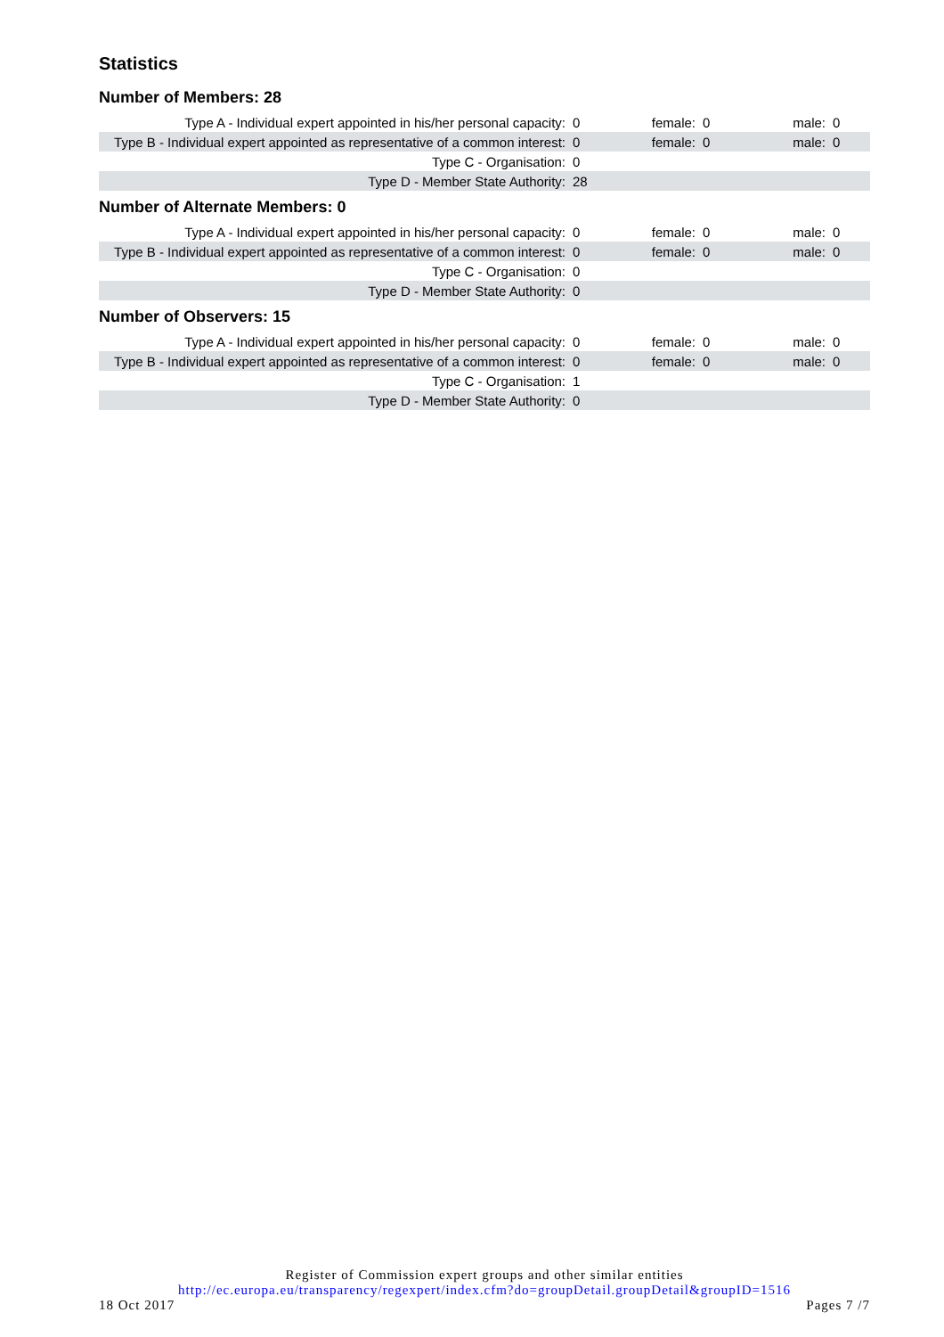Statistics
Number of Members: 28
| Type A - Individual expert appointed in his/her personal capacity: | 0 | female: | 0 | male: | 0 |
| Type B - Individual expert appointed as representative of a common interest: | 0 | female: | 0 | male: | 0 |
| Type C - Organisation: | 0 | | | | |
| Type D - Member State Authority: | 28 | | | | |
Number of Alternate Members: 0
| Type A - Individual expert appointed in his/her personal capacity: | 0 | female: | 0 | male: | 0 |
| Type B - Individual expert appointed as representative of a common interest: | 0 | female: | 0 | male: | 0 |
| Type C - Organisation: | 0 | | | | |
| Type D - Member State Authority: | 0 | | | | |
Number of Observers: 15
| Type A - Individual expert appointed in his/her personal capacity: | 0 | female: | 0 | male: | 0 |
| Type B - Individual expert appointed as representative of a common interest: | 0 | female: | 0 | male: | 0 |
| Type C - Organisation: | 1 | | | | |
| Type D - Member State Authority: | 0 | | | | |
Register of Commission expert groups and other similar entities
http://ec.europa.eu/transparency/regexpert/index.cfm?do=groupDetail.groupDetail&groupID=1516
18 Oct 2017 Pages 7 /7